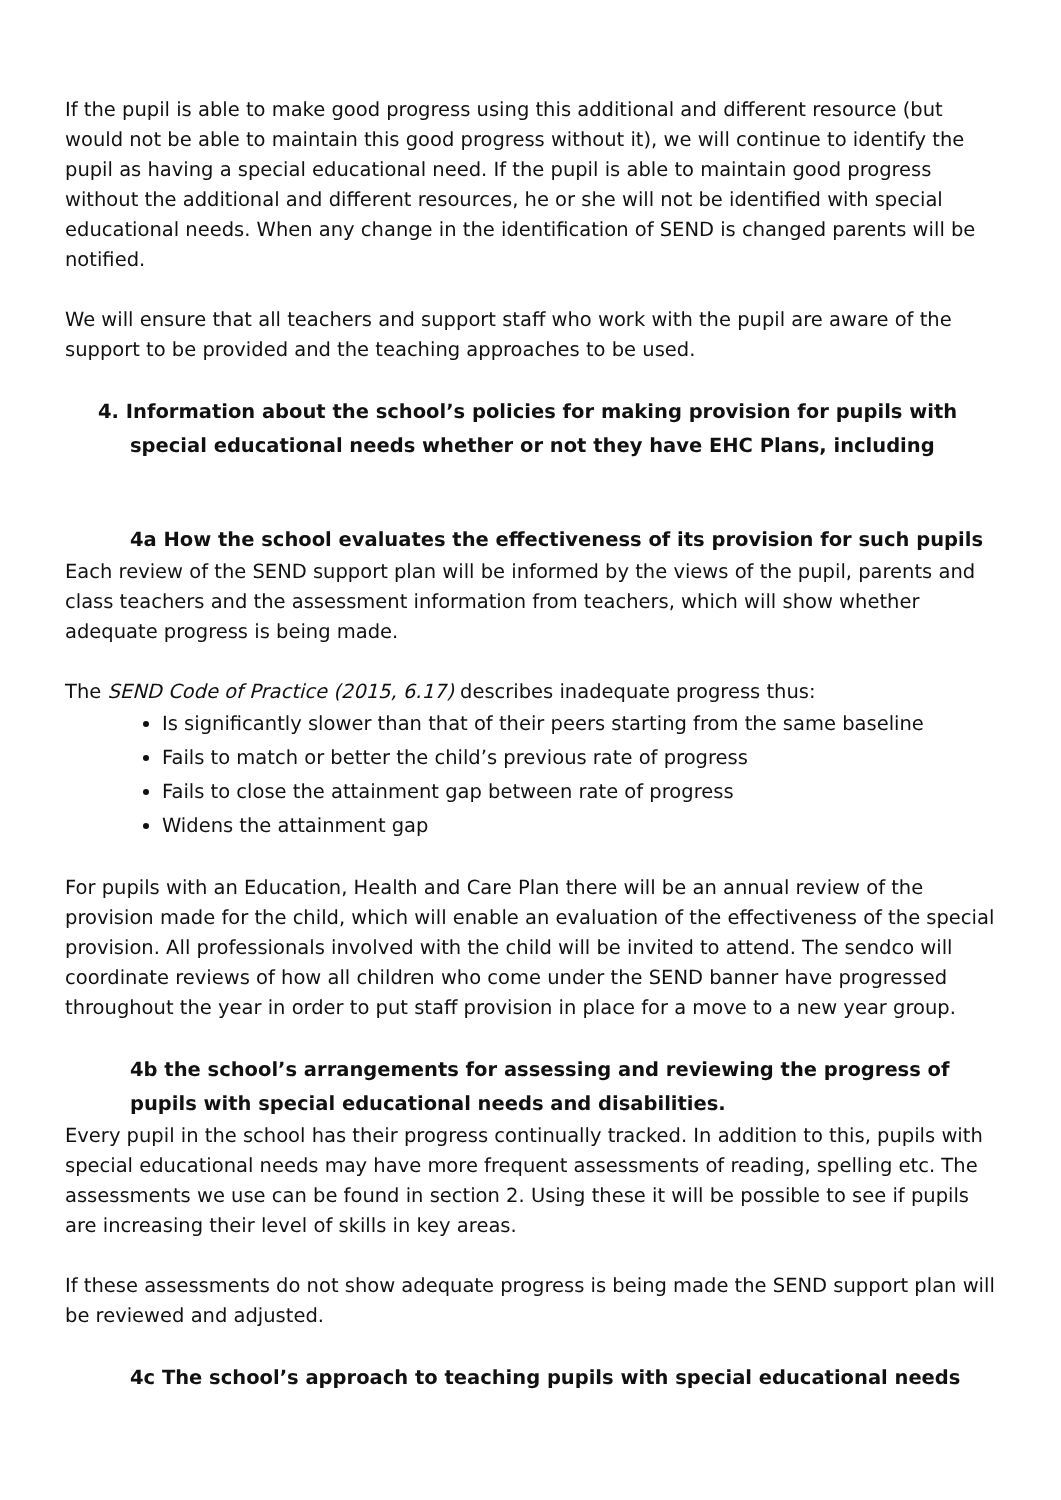If the pupil is able to make good progress using this additional and different resource (but would not be able to maintain this good progress without it), we will continue to identify the pupil as having a special educational need. If the pupil is able to maintain good progress without the additional and different resources, he or she will not be identified with special educational needs. When any change in the identification of SEND is changed parents will be notified.
We will ensure that all teachers and support staff who work with the pupil are aware of the support to be provided and the teaching approaches to be used.
4. Information about the school’s policies for making provision for pupils with special educational needs whether or not they have EHC Plans, including
4a How the school evaluates the effectiveness of its provision for such pupils
Each review of the SEND support plan will be informed by the views of the pupil, parents and class teachers and the assessment information from teachers, which will show whether adequate progress is being made.
The SEND Code of Practice (2015, 6.17) describes inadequate progress thus:
Is significantly slower than that of their peers starting from the same baseline
Fails to match or better the child’s previous rate of progress
Fails to close the attainment gap between rate of progress
Widens the attainment gap
For pupils with an Education, Health and Care Plan there will be an annual review of the provision made for the child, which will enable an evaluation of the effectiveness of the special provision. All professionals involved with the child will be invited to attend. The sendco will coordinate reviews of how all children who come under the SEND banner have progressed throughout the year in order to put staff provision in place for a move to a new year group.
4b the school’s arrangements for assessing and reviewing the progress of pupils with special educational needs and disabilities.
Every pupil in the school has their progress continually tracked. In addition to this, pupils with special educational needs may have more frequent assessments of reading, spelling etc. The assessments we use can be found in section 2. Using these it will be possible to see if pupils are increasing their level of skills in key areas.
If these assessments do not show adequate progress is being made the SEND support plan will be reviewed and adjusted.
4c The school’s approach to teaching pupils with special educational needs